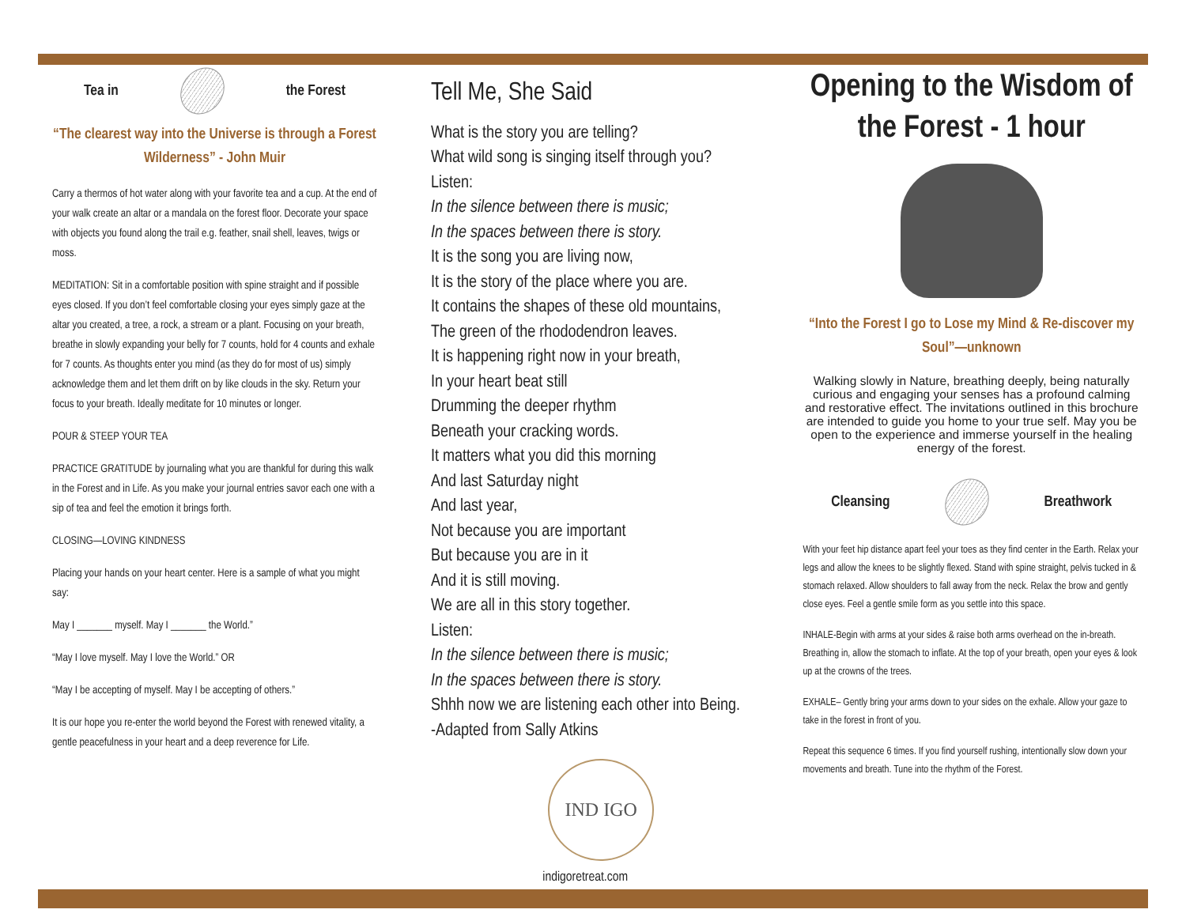Tea in the Forest
“The clearest way into the Universe is through a Forest Wilderness” - John Muir
Carry a thermos of hot water along with your favorite tea and a cup. At the end of your walk create an altar or a mandala on the forest floor. Decorate your space with objects you found along the trail e.g. feather, snail shell, leaves, twigs or moss.
MEDITATION: Sit in a comfortable position with spine straight and if possible eyes closed. If you don’t feel comfortable closing your eyes simply gaze at the altar you created, a tree, a rock, a stream or a plant. Focusing on your breath, breathe in slowly expanding your belly for 7 counts, hold for 4 counts and exhale for 7 counts. As thoughts enter you mind (as they do for most of us) simply acknowledge them and let them drift on by like clouds in the sky. Return your focus to your breath. Ideally meditate for 10 minutes or longer.
POUR & STEEP YOUR TEA
PRACTICE GRATITUDE by journaling what you are thankful for during this walk in the Forest and in Life. As you make your journal entries savor each one with a sip of tea and feel the emotion it brings forth.
CLOSING—LOVING KINDNESS
Placing your hands on your heart center. Here is a sample of what you might say:
May I _______ myself. May I _______ the World.”
“May I love myself. May I love the World.” OR
“May I be accepting of myself. May I be accepting of others.”
It is our hope you re-enter the world beyond the Forest with renewed vitality, a gentle peacefulness in your heart and a deep reverence for Life.
Tell Me, She Said
What is the story you are telling?
What wild song is singing itself through you?
Listen:
In the silence between there is music;
In the spaces between there is story.
It is the song you are living now,
It is the story of the place where you are.
It contains the shapes of these old mountains,
The green of the rhododendron leaves.
It is happening right now in your breath,
In your heart beat still
Drumming the deeper rhythm
Beneath your cracking words.
It matters what you did this morning
And last Saturday night
And last year,
Not because you are important
But because you are in it
And it is still moving.
We are all in this story together.
Listen:
In the silence between there is music;
In the spaces between there is story.
Shhh now we are listening each other into Being.
-Adapted from Sally Atkins
IND IGO
indigoretreat.com
Opening to the Wisdom of the Forest - 1 hour
“Into the Forest I go to Lose my Mind & Re-discover my Soul”—unknown
Walking slowly in Nature, breathing deeply, being naturally curious and engaging your senses has a profound calming and restorative effect. The invitations outlined in this brochure are intended to guide you home to your true self. May you be open to the experience and immerse yourself in the healing energy of the forest.
Cleansing Breathwork
With your feet hip distance apart feel your toes as they find center in the Earth. Relax your legs and allow the knees to be slightly flexed. Stand with spine straight, pelvis tucked in & stomach relaxed. Allow shoulders to fall away from the neck. Relax the brow and gently close eyes. Feel a gentle smile form as you settle into this space.
INHALE-Begin with arms at your sides & raise both arms overhead on the in-breath. Breathing in, allow the stomach to inflate. At the top of your breath, open your eyes & look up at the crowns of the trees.
EXHALE– Gently bring your arms down to your sides on the exhale. Allow your gaze to take in the forest in front of you.
Repeat this sequence 6 times. If you find yourself rushing, intentionally slow down your movements and breath. Tune into the rhythm of the Forest.